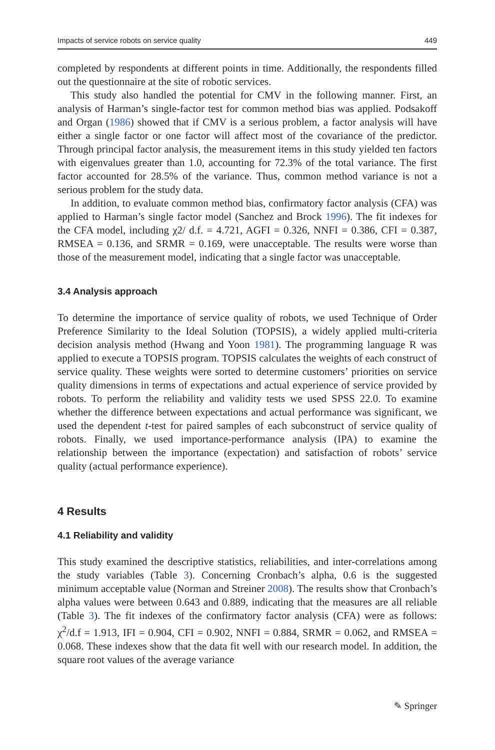Impacts of service robots on service quality 449
completed by respondents at different points in time. Additionally, the respondents filled out the questionnaire at the site of robotic services.
This study also handled the potential for CMV in the following manner. First, an analysis of Harman’s single-factor test for common method bias was applied. Podsakoff and Organ (1986) showed that if CMV is a serious problem, a factor analysis will have either a single factor or one factor will affect most of the covariance of the predictor. Through principal factor analysis, the measurement items in this study yielded ten factors with eigenvalues greater than 1.0, accounting for 72.3% of the total variance. The first factor accounted for 28.5% of the variance. Thus, common method variance is not a serious problem for the study data.
In addition, to evaluate common method bias, confirmatory factor analysis (CFA) was applied to Harman’s single factor model (Sanchez and Brock 1996). The fit indexes for the CFA model, including χ2/ d.f. = 4.721, AGFI = 0.326, NNFI = 0.386, CFI = 0.387, RMSEA = 0.136, and SRMR = 0.169, were unacceptable. The results were worse than those of the measurement model, indicating that a single factor was unacceptable.
3.4 Analysis approach
To determine the importance of service quality of robots, we used Technique of Order Preference Similarity to the Ideal Solution (TOPSIS), a widely applied multi-criteria decision analysis method (Hwang and Yoon 1981). The programming language R was applied to execute a TOPSIS program. TOPSIS calculates the weights of each construct of service quality. These weights were sorted to determine customers’ priorities on service quality dimensions in terms of expectations and actual experience of service provided by robots. To perform the reliability and validity tests we used SPSS 22.0. To examine whether the difference between expectations and actual performance was significant, we used the dependent t-test for paired samples of each subconstruct of service quality of robots. Finally, we used importance-performance analysis (IPA) to examine the relationship between the importance (expectation) and satisfaction of robots’ service quality (actual performance experience).
4 Results
4.1 Reliability and validity
This study examined the descriptive statistics, reliabilities, and inter-correlations among the study variables (Table 3). Concerning Cronbach’s alpha, 0.6 is the suggested minimum acceptable value (Norman and Streiner 2008). The results show that Cronbach’s alpha values were between 0.643 and 0.889, indicating that the measures are all reliable (Table 3). The fit indexes of the confirmatory factor analysis (CFA) were as follows: χ<sup>2</sup>/d.f = 1.913, IFI = 0.904, CFI = 0.902, NNFI = 0.884, SRMR = 0.062, and RMSEA = 0.068. These indexes show that the data fit well with our research model. In addition, the square root values of the average variance
✎ Springer